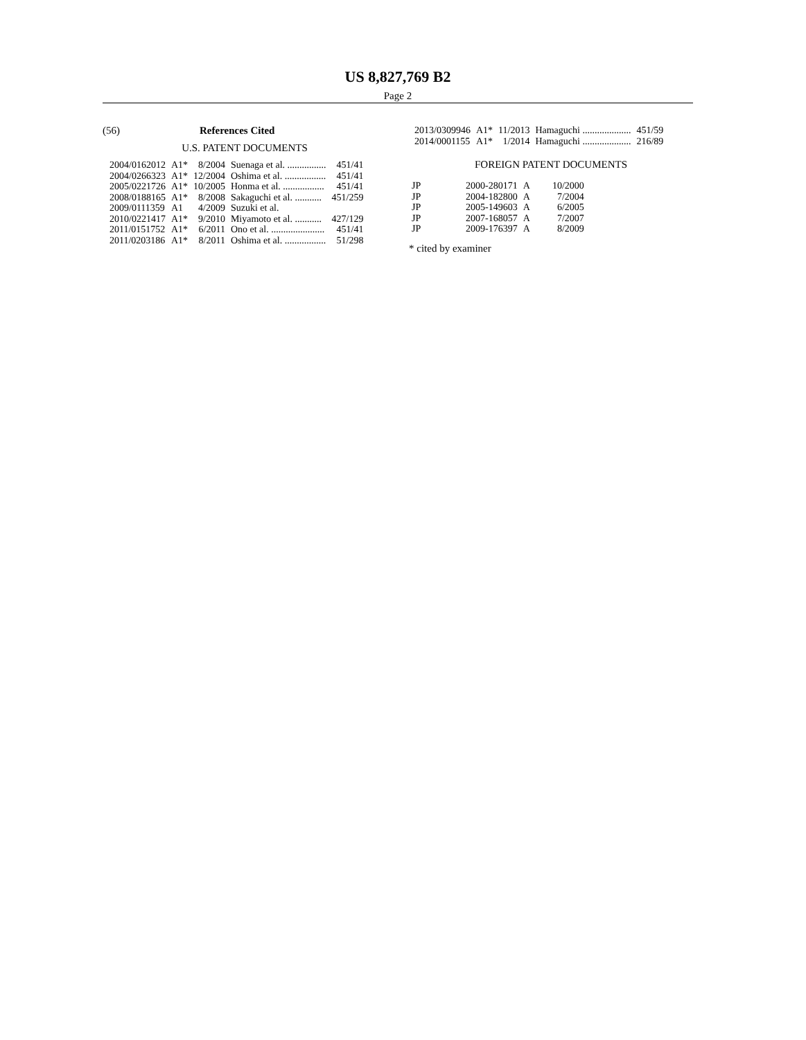US 8,827,769 B2
Page 2
(56) References Cited
U.S. PATENT DOCUMENTS
| 2004/0162012 | A1* | 8/2004 | Suenaga et al. ................ | 451/41 |
| 2004/0266323 | A1* | 12/2004 | Oshima et al. ................. | 451/41 |
| 2005/0221726 | A1* | 10/2005 | Honma et al. ................. | 451/41 |
| 2008/0188165 | A1* | 8/2008 | Sakaguchi et al. ........... | 451/259 |
| 2009/0111359 | A1 | 4/2009 | Suzuki et al. | |
| 2010/0221417 | A1* | 9/2010 | Miyamoto et al. ........... | 427/129 |
| 2011/0151752 | A1* | 6/2011 | Ono et al. ...................... | 451/41 |
| 2011/0203186 | A1* | 8/2011 | Oshima et al. ................. | 51/298 |
| 2013/0309946 | A1* | 11/2013 | Hamaguchi .................... | 451/59 |
| 2014/0001155 | A1* | 1/2014 | Hamaguchi .................... | 216/89 |
FOREIGN PATENT DOCUMENTS
| JP | 2000-280171 | A | 10/2000 |
| JP | 2004-182800 | A | 7/2004 |
| JP | 2005-149603 | A | 6/2005 |
| JP | 2007-168057 | A | 7/2007 |
| JP | 2009-176397 | A | 8/2009 |
* cited by examiner